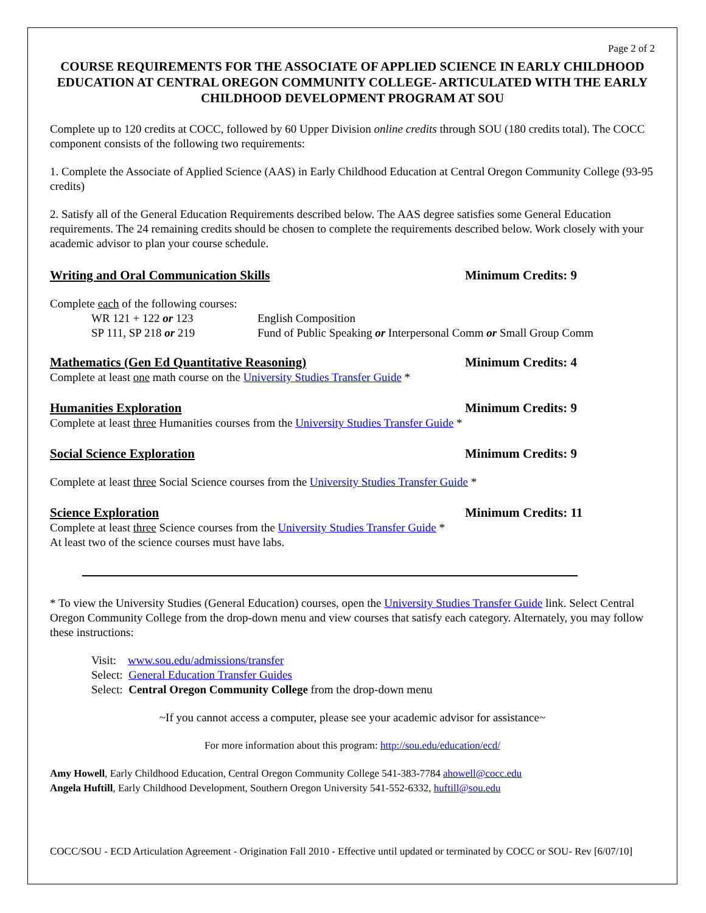Page 2 of 2
COURSE REQUIREMENTS FOR THE ASSOCIATE OF APPLIED SCIENCE IN EARLY CHILDHOOD EDUCATION AT CENTRAL OREGON COMMUNITY COLLEGE- ARTICULATED WITH THE EARLY CHILDHOOD DEVELOPMENT PROGRAM AT SOU
Complete up to 120 credits at COCC, followed by 60 Upper Division online credits through SOU (180 credits total). The COCC component consists of the following two requirements:
1. Complete the Associate of Applied Science (AAS) in Early Childhood Education at Central Oregon Community College (93-95 credits)
2. Satisfy all of the General Education Requirements described below. The AAS degree satisfies some General Education requirements. The 24 remaining credits should be chosen to complete the requirements described below. Work closely with your academic advisor to plan your course schedule.
Writing and Oral Communication Skills Minimum Credits: 9
Complete each of the following courses:
WR 121 + 122 or 123 English Composition
SP 111, SP 218 or 219 Fund of Public Speaking or Interpersonal Comm or Small Group Comm
Mathematics (Gen Ed Quantitative Reasoning) Minimum Credits: 4
Complete at least one math course on the University Studies Transfer Guide *
Humanities Exploration Minimum Credits: 9
Complete at least three Humanities courses from the University Studies Transfer Guide *
Social Science Exploration Minimum Credits: 9
Complete at least three Social Science courses from the University Studies Transfer Guide *
Science Exploration Minimum Credits: 11
Complete at least three Science courses from the University Studies Transfer Guide *
At least two of the science courses must have labs.
* To view the University Studies (General Education) courses, open the University Studies Transfer Guide link. Select Central Oregon Community College from the drop-down menu and view courses that satisfy each category. Alternately, you may follow these instructions:
Visit: www.sou.edu/admissions/transfer
Select: General Education Transfer Guides
Select: Central Oregon Community College from the drop-down menu
~If you cannot access a computer, please see your academic advisor for assistance~
For more information about this program: http://sou.edu/education/ecd/
Amy Howell, Early Childhood Education, Central Oregon Community College 541-383-7784 ahowell@cocc.edu
Angela Huftill, Early Childhood Development, Southern Oregon University 541-552-6332, huftill@sou.edu
COCC/SOU - ECD Articulation Agreement - Origination Fall 2010 - Effective until updated or terminated by COCC or SOU- Rev [6/07/10]